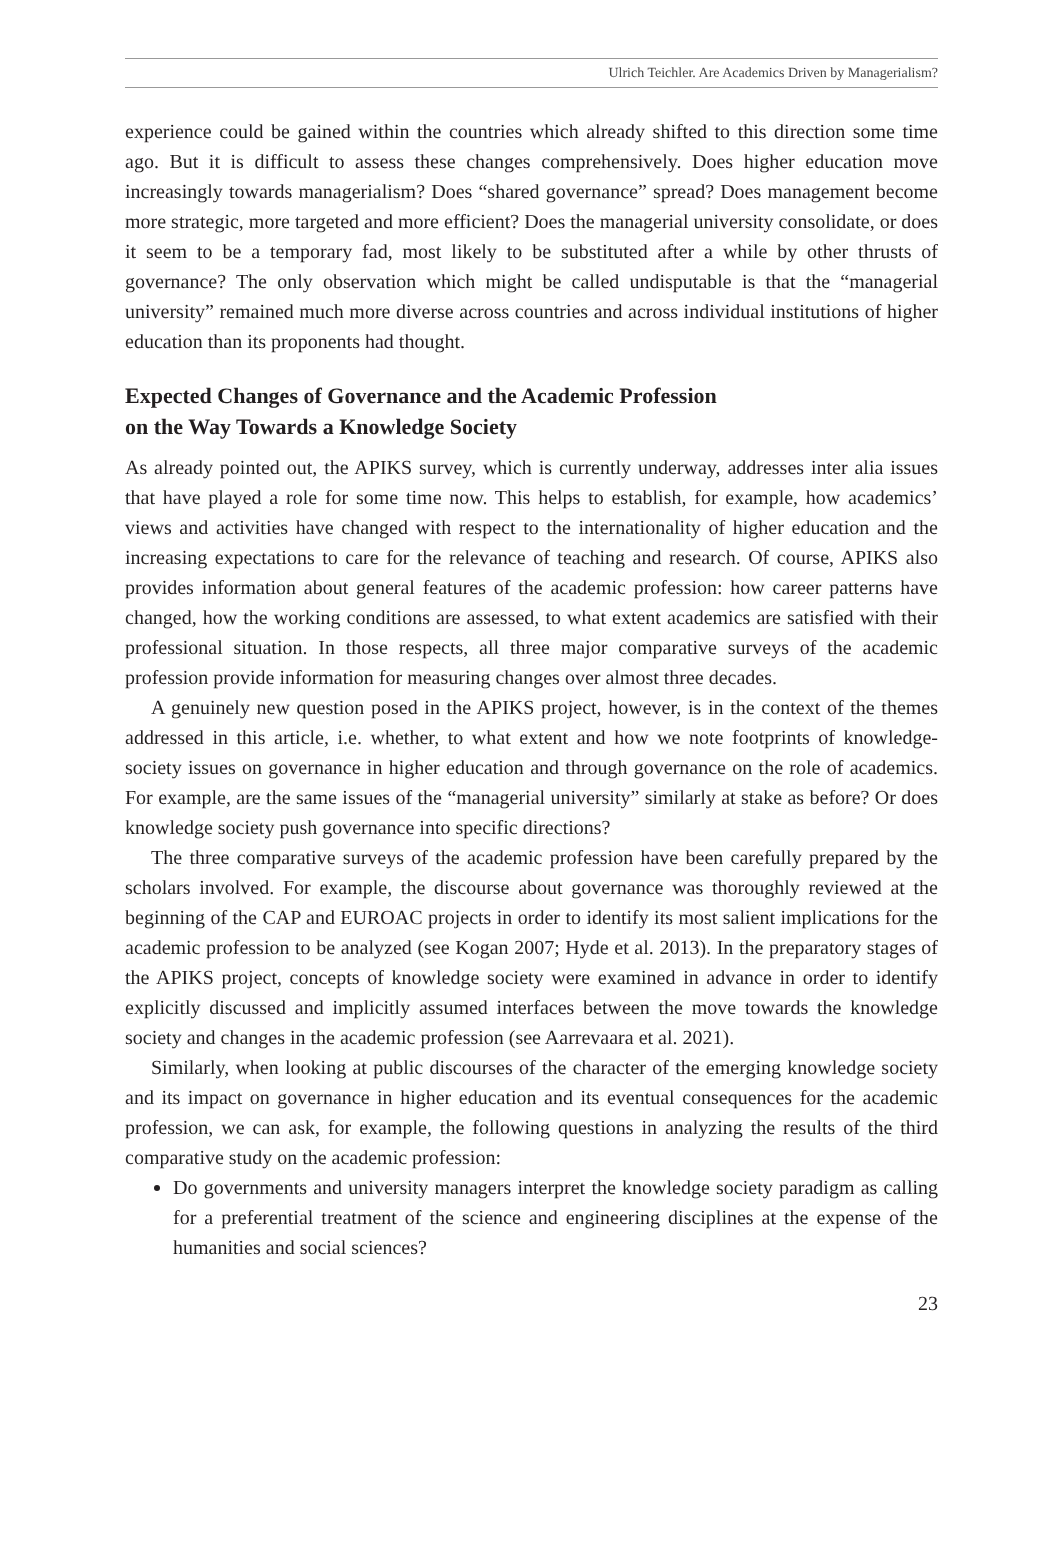Ulrich Teichler. Are Academics Driven by Managerialism?
experience could be gained within the countries which already shifted to this direction some time ago. But it is difficult to assess these changes comprehensively. Does higher education move increasingly towards managerialism? Does “shared governance” spread? Does management become more strategic, more targeted and more efficient? Does the managerial university consolidate, or does it seem to be a temporary fad, most likely to be substituted after a while by other thrusts of governance? The only observation which might be called undisputable is that the “managerial university” remained much more diverse across countries and across individual institutions of higher education than its proponents had thought.
Expected Changes of Governance and the Academic Profession
on the Way Towards a Knowledge Society
As already pointed out, the APIKS survey, which is currently underway, addresses inter alia issues that have played a role for some time now. This helps to establish, for example, how academics’ views and activities have changed with respect to the internationality of higher education and the increasing expectations to care for the relevance of teaching and research. Of course, APIKS also provides information about general features of the academic profession: how career patterns have changed, how the working conditions are assessed, to what extent academics are satisfied with their professional situation. In those respects, all three major comparative surveys of the academic profession provide information for measuring changes over almost three decades.
A genuinely new question posed in the APIKS project, however, is in the context of the themes addressed in this article, i.e. whether, to what extent and how we note footprints of knowledge-society issues on governance in higher education and through governance on the role of academics. For example, are the same issues of the “managerial university” similarly at stake as before? Or does knowledge society push governance into specific directions?
The three comparative surveys of the academic profession have been carefully prepared by the scholars involved. For example, the discourse about governance was thoroughly reviewed at the beginning of the CAP and EUROAC projects in order to identify its most salient implications for the academic profession to be analyzed (see Kogan 2007; Hyde et al. 2013). In the preparatory stages of the APIKS project, concepts of knowledge society were examined in advance in order to identify explicitly discussed and implicitly assumed interfaces between the move towards the knowledge society and changes in the academic profession (see Aarrevaara et al. 2021).
Similarly, when looking at public discourses of the character of the emerging knowledge society and its impact on governance in higher education and its eventual consequences for the academic profession, we can ask, for example, the following questions in analyzing the results of the third comparative study on the academic profession:
Do governments and university managers interpret the knowledge society paradigm as calling for a preferential treatment of the science and engineering disciplines at the expense of the humanities and social sciences?
23